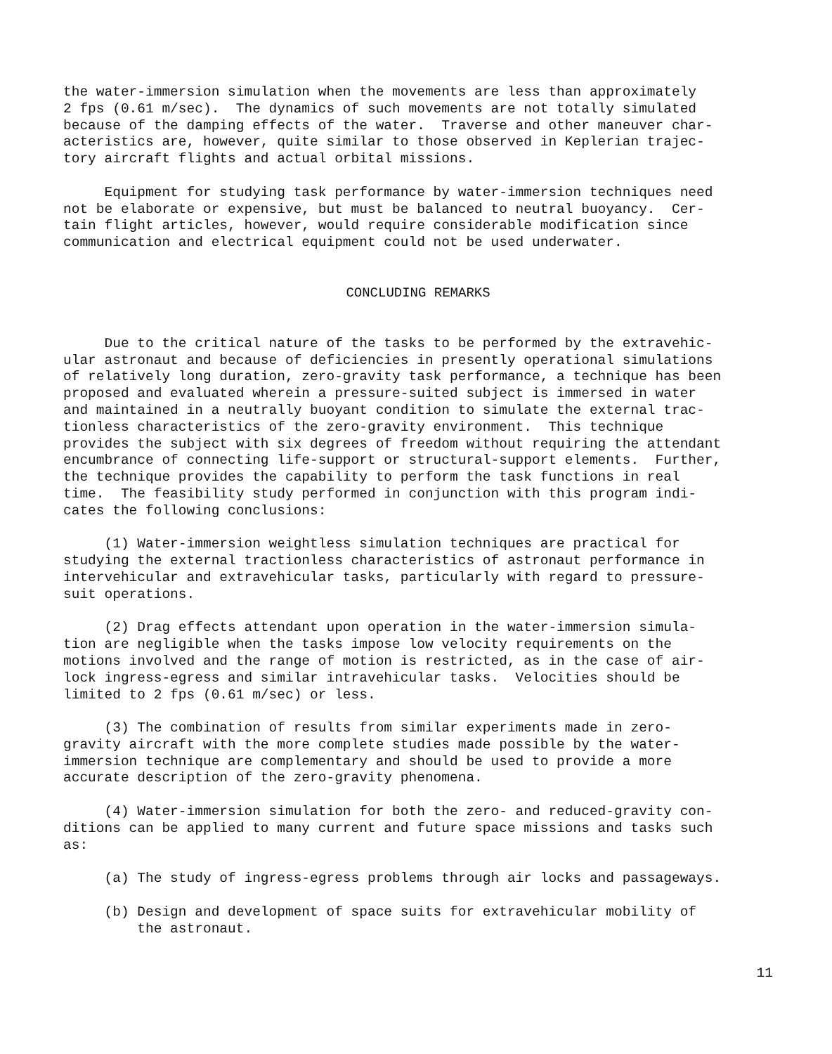the water-immersion simulation when the movements are less than approximately 2 fps (0.61 m/sec). The dynamics of such movements are not totally simulated because of the damping effects of the water. Traverse and other maneuver char- acteristics are, however, quite similar to those observed in Keplerian trajec- tory aircraft flights and actual orbital missions.
Equipment for studying task performance by water-immersion techniques need not be elaborate or expensive, but must be balanced to neutral buoyancy. Cer- tain flight articles, however, would require considerable modification since communication and electrical equipment could not be used underwater.
CONCLUDING REMARKS
Due to the critical nature of the tasks to be performed by the extravehic- ular astronaut and because of deficiencies in presently operational simulations of relatively long duration, zero-gravity task performance, a technique has been proposed and evaluated wherein a pressure-suited subject is immersed in water and maintained in a neutrally buoyant condition to simulate the external trac- tionless characteristics of the zero-gravity environment. This technique provides the subject with six degrees of freedom without requiring the attendant encumbrance of connecting life-support or structural-support elements. Further, the technique provides the capability to perform the task functions in real time. The feasibility study performed in conjunction with this program indi- cates the following conclusions:
(1) Water-immersion weightless simulation techniques are practical for studying the external tractionless characteristics of astronaut performance in intervehicular and extravehicular tasks, particularly with regard to pressure- suit operations.
(2) Drag effects attendant upon operation in the water-immersion simula- tion are negligible when the tasks impose low velocity requirements on the motions involved and the range of motion is restricted, as in the case of air- lock ingress-egress and similar intravehicular tasks. Velocities should be limited to 2 fps (0.61 m/sec) or less.
(3) The combination of results from similar experiments made in zero- gravity aircraft with the more complete studies made possible by the water- immersion technique are complementary and should be used to provide a more accurate description of the zero-gravity phenomena.
(4) Water-immersion simulation for both the zero- and reduced-gravity con- ditions can be applied to many current and future space missions and tasks such as:
(a) The study of ingress-egress problems through air locks and passageways.
(b) Design and development of space suits for extravehicular mobility of the astronaut.
11